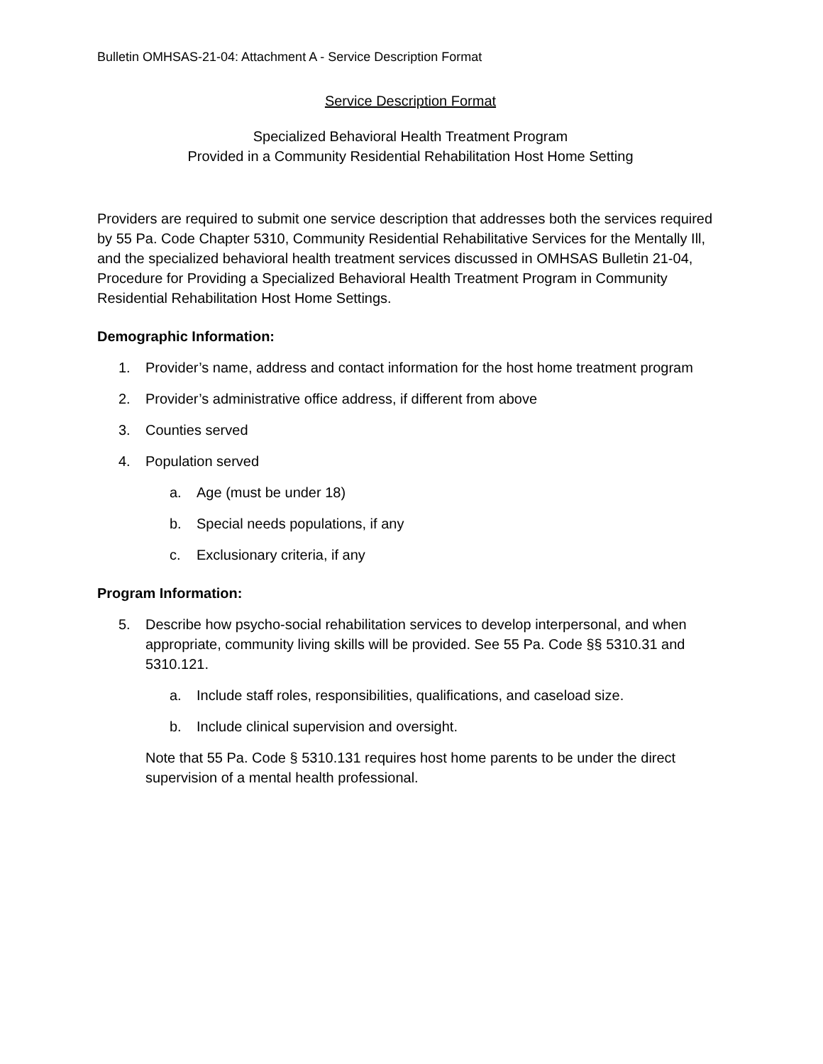Bulletin OMHSAS-21-04: Attachment A - Service Description Format
Service Description Format
Specialized Behavioral Health Treatment Program
Provided in a Community Residential Rehabilitation Host Home Setting
Providers are required to submit one service description that addresses both the services required by 55 Pa. Code Chapter 5310, Community Residential Rehabilitative Services for the Mentally Ill, and the specialized behavioral health treatment services discussed in OMHSAS Bulletin 21-04, Procedure for Providing a Specialized Behavioral Health Treatment Program in Community Residential Rehabilitation Host Home Settings.
Demographic Information:
1. Provider’s name, address and contact information for the host home treatment program
2. Provider’s administrative office address, if different from above
3. Counties served
4. Population served
a. Age (must be under 18)
b. Special needs populations, if any
c. Exclusionary criteria, if any
Program Information:
5. Describe how psycho-social rehabilitation services to develop interpersonal, and when appropriate, community living skills will be provided. See 55 Pa. Code §§ 5310.31 and 5310.121.
a. Include staff roles, responsibilities, qualifications, and caseload size.
b. Include clinical supervision and oversight.
Note that 55 Pa. Code § 5310.131 requires host home parents to be under the direct supervision of a mental health professional.